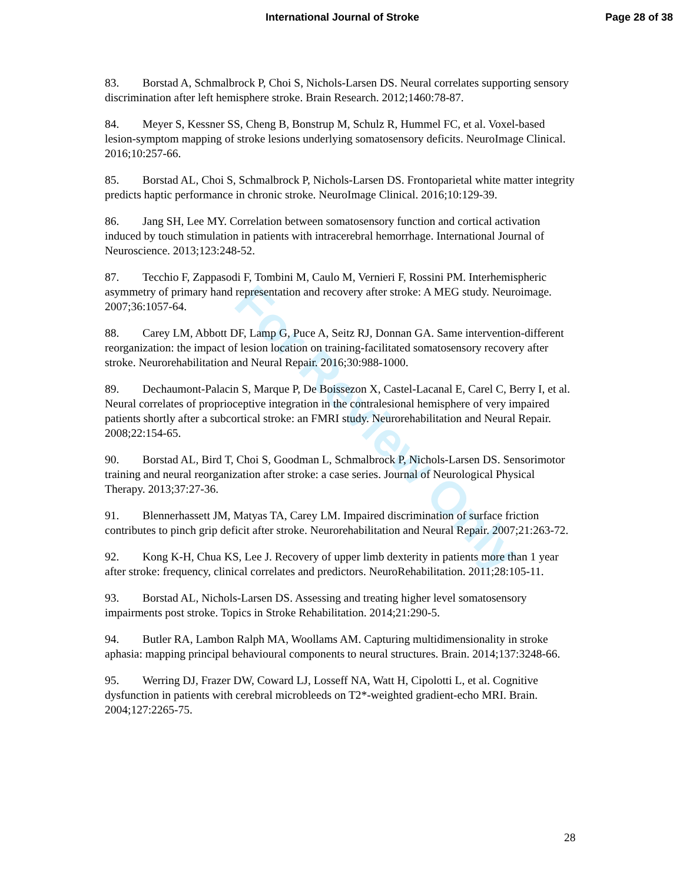International Journal of Stroke
Page 28 of 38
For Review Only
83. Borstad A, Schmalbrock P, Choi S, Nichols-Larsen DS. Neural correlates supporting sensory discrimination after left hemisphere stroke. Brain Research. 2012;1460:78-87.
84. Meyer S, Kessner SS, Cheng B, Bonstrup M, Schulz R, Hummel FC, et al. Voxel-based lesion-symptom mapping of stroke lesions underlying somatosensory deficits. NeuroImage Clinical. 2016;10:257-66.
85. Borstad AL, Choi S, Schmalbrock P, Nichols-Larsen DS. Frontoparietal white matter integrity predicts haptic performance in chronic stroke. NeuroImage Clinical. 2016;10:129-39.
86. Jang SH, Lee MY. Correlation between somatosensory function and cortical activation induced by touch stimulation in patients with intracerebral hemorrhage. International Journal of Neuroscience. 2013;123:248-52.
87. Tecchio F, Zappasodi F, Tombini M, Caulo M, Vernieri F, Rossini PM. Interhemispheric asymmetry of primary hand representation and recovery after stroke: A MEG study. Neuroimage. 2007;36:1057-64.
88. Carey LM, Abbott DF, Lamp G, Puce A, Seitz RJ, Donnan GA. Same intervention-different reorganization: the impact of lesion location on training-facilitated somatosensory recovery after stroke. Neurorehabilitation and Neural Repair. 2016;30:988-1000.
89. Dechaumont-Palacin S, Marque P, De Boissezon X, Castel-Lacanal E, Carel C, Berry I, et al. Neural correlates of proprioceptive integration in the contralesional hemisphere of very impaired patients shortly after a subcortical stroke: an FMRI study. Neurorehabilitation and Neural Repair. 2008;22:154-65.
90. Borstad AL, Bird T, Choi S, Goodman L, Schmalbrock P, Nichols-Larsen DS. Sensorimotor training and neural reorganization after stroke: a case series. Journal of Neurological Physical Therapy. 2013;37:27-36.
91. Blennerhassett JM, Matyas TA, Carey LM. Impaired discrimination of surface friction contributes to pinch grip deficit after stroke. Neurorehabilitation and Neural Repair. 2007;21:263-72.
92. Kong K-H, Chua KS, Lee J. Recovery of upper limb dexterity in patients more than 1 year after stroke: frequency, clinical correlates and predictors. NeuroRehabilitation. 2011;28:105-11.
93. Borstad AL, Nichols-Larsen DS. Assessing and treating higher level somatosensory impairments post stroke. Topics in Stroke Rehabilitation. 2014;21:290-5.
94. Butler RA, Lambon Ralph MA, Woollams AM. Capturing multidimensionality in stroke aphasia: mapping principal behavioural components to neural structures. Brain. 2014;137:3248-66.
95. Werring DJ, Frazer DW, Coward LJ, Losseff NA, Watt H, Cipolotti L, et al. Cognitive dysfunction in patients with cerebral microbleeds on T2*-weighted gradient-echo MRI. Brain. 2004;127:2265-75.
28